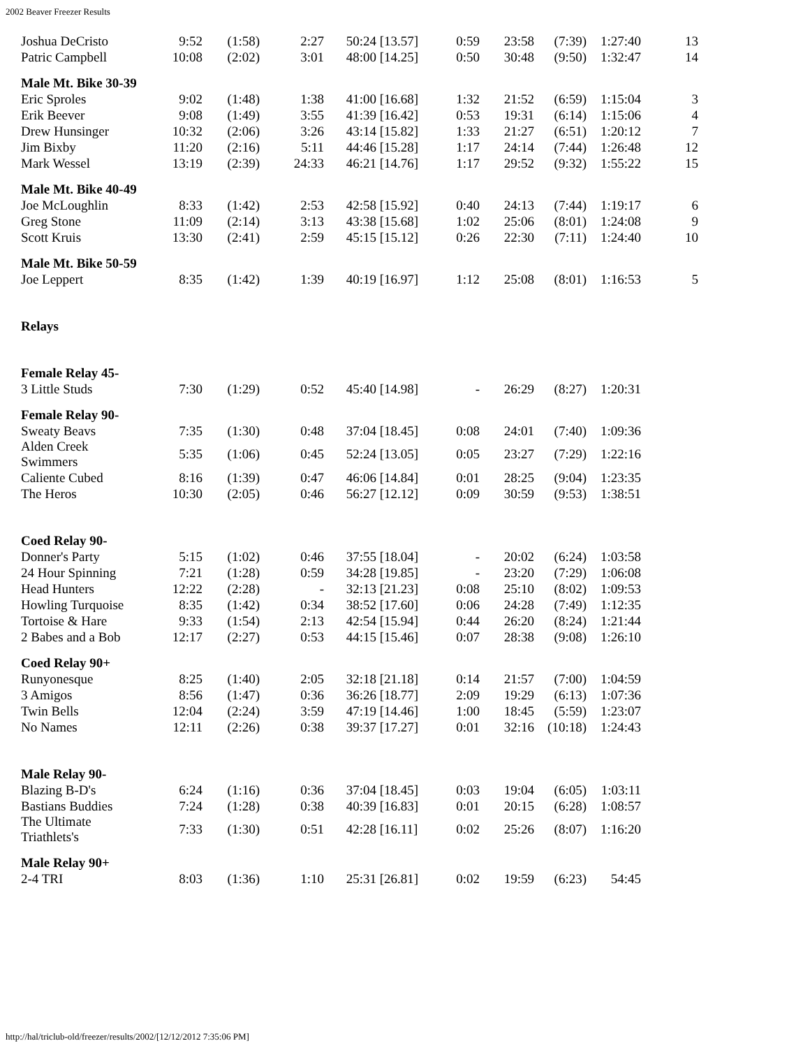2002 Beaver Freezer Results
| Joshua DeCristo | 9:52 | (1:58) | 2:27 | 50:24 | [13.57] | 0:59 | 23:58 | (7:39) | 1:27:40 | 13 |
| Patric Campbell | 10:08 | (2:02) | 3:01 | 48:00 | [14.25] | 0:50 | 30:48 | (9:50) | 1:32:47 | 14 |
| Male Mt. Bike 30-39 | | | | | | | | | | |
| Eric Sproles | 9:02 | (1:48) | 1:38 | 41:00 | [16.68] | 1:32 | 21:52 | (6:59) | 1:15:04 | 3 |
| Erik Beever | 9:08 | (1:49) | 3:55 | 41:39 | [16.42] | 0:53 | 19:31 | (6:14) | 1:15:06 | 4 |
| Drew Hunsinger | 10:32 | (2:06) | 3:26 | 43:14 | [15.82] | 1:33 | 21:27 | (6:51) | 1:20:12 | 7 |
| Jim Bixby | 11:20 | (2:16) | 5:11 | 44:46 | [15.28] | 1:17 | 24:14 | (7:44) | 1:26:48 | 12 |
| Mark Wessel | 13:19 | (2:39) | 24:33 | 46:21 | [14.76] | 1:17 | 29:52 | (9:32) | 1:55:22 | 15 |
| Male Mt. Bike 40-49 | | | | | | | | | | |
| Joe McLoughlin | 8:33 | (1:42) | 2:53 | 42:58 | [15.92] | 0:40 | 24:13 | (7:44) | 1:19:17 | 6 |
| Greg Stone | 11:09 | (2:14) | 3:13 | 43:38 | [15.68] | 1:02 | 25:06 | (8:01) | 1:24:08 | 9 |
| Scott Kruis | 13:30 | (2:41) | 2:59 | 45:15 | [15.12] | 0:26 | 22:30 | (7:11) | 1:24:40 | 10 |
| Male Mt. Bike 50-59 | | | | | | | | | | |
| Joe Leppert | 8:35 | (1:42) | 1:39 | 40:19 | [16.97] | 1:12 | 25:08 | (8:01) | 1:16:53 | 5 |
| Relays | | | | | | | | | | |
| Female Relay 45- | | | | | | | | | | |
| 3 Little Studs | 7:30 | (1:29) | 0:52 | 45:40 | [14.98] | - | 26:29 | (8:27) | 1:20:31 | |
| Female Relay 90- | | | | | | | | | | |
| Sweaty Beavs | 7:35 | (1:30) | 0:48 | 37:04 | [18.45] | 0:08 | 24:01 | (7:40) | 1:09:36 | |
| Alden Creek Swimmers | 5:35 | (1:06) | 0:45 | 52:24 | [13.05] | 0:05 | 23:27 | (7:29) | 1:22:16 | |
| Caliente Cubed | 8:16 | (1:39) | 0:47 | 46:06 | [14.84] | 0:01 | 28:25 | (9:04) | 1:23:35 | |
| The Heros | 10:30 | (2:05) | 0:46 | 56:27 | [12.12] | 0:09 | 30:59 | (9:53) | 1:38:51 | |
| Coed Relay 90- | | | | | | | | | | |
| Donner's Party | 5:15 | (1:02) | 0:46 | 37:55 | [18.04] | - | 20:02 | (6:24) | 1:03:58 | |
| 24 Hour Spinning | 7:21 | (1:28) | 0:59 | 34:28 | [19.85] | - | 23:20 | (7:29) | 1:06:08 | |
| Head Hunters | 12:22 | (2:28) | - | 32:13 | [21.23] | 0:08 | 25:10 | (8:02) | 1:09:53 | |
| Howling Turquoise | 8:35 | (1:42) | 0:34 | 38:52 | [17.60] | 0:06 | 24:28 | (7:49) | 1:12:35 | |
| Tortoise & Hare | 9:33 | (1:54) | 2:13 | 42:54 | [15.94] | 0:44 | 26:20 | (8:24) | 1:21:44 | |
| 2 Babes and a Bob | 12:17 | (2:27) | 0:53 | 44:15 | [15.46] | 0:07 | 28:38 | (9:08) | 1:26:10 | |
| Coed Relay 90+ | | | | | | | | | | |
| Runyonesque | 8:25 | (1:40) | 2:05 | 32:18 | [21.18] | 0:14 | 21:57 | (7:00) | 1:04:59 | |
| 3 Amigos | 8:56 | (1:47) | 0:36 | 36:26 | [18.77] | 2:09 | 19:29 | (6:13) | 1:07:36 | |
| Twin Bells | 12:04 | (2:24) | 3:59 | 47:19 | [14.46] | 1:00 | 18:45 | (5:59) | 1:23:07 | |
| No Names | 12:11 | (2:26) | 0:38 | 39:37 | [17.27] | 0:01 | 32:16 | (10:18) | 1:24:43 | |
| Male Relay 90- | | | | | | | | | | |
| Blazing B-D's | 6:24 | (1:16) | 0:36 | 37:04 | [18.45] | 0:03 | 19:04 | (6:05) | 1:03:11 | |
| Bastians Buddies | 7:24 | (1:28) | 0:38 | 40:39 | [16.83] | 0:01 | 20:15 | (6:28) | 1:08:57 | |
| The Ultimate Triathlets's | 7:33 | (1:30) | 0:51 | 42:28 | [16.11] | 0:02 | 25:26 | (8:07) | 1:16:20 | |
| Male Relay 90+ | | | | | | | | | | |
| 2-4 TRI | 8:03 | (1:36) | 1:10 | 25:31 | [26.81] | 0:02 | 19:59 | (6:23) | 54:45 | |
http://hal/triclub-old/freezer/results/2002/[12/12/2012 7:35:06 PM]